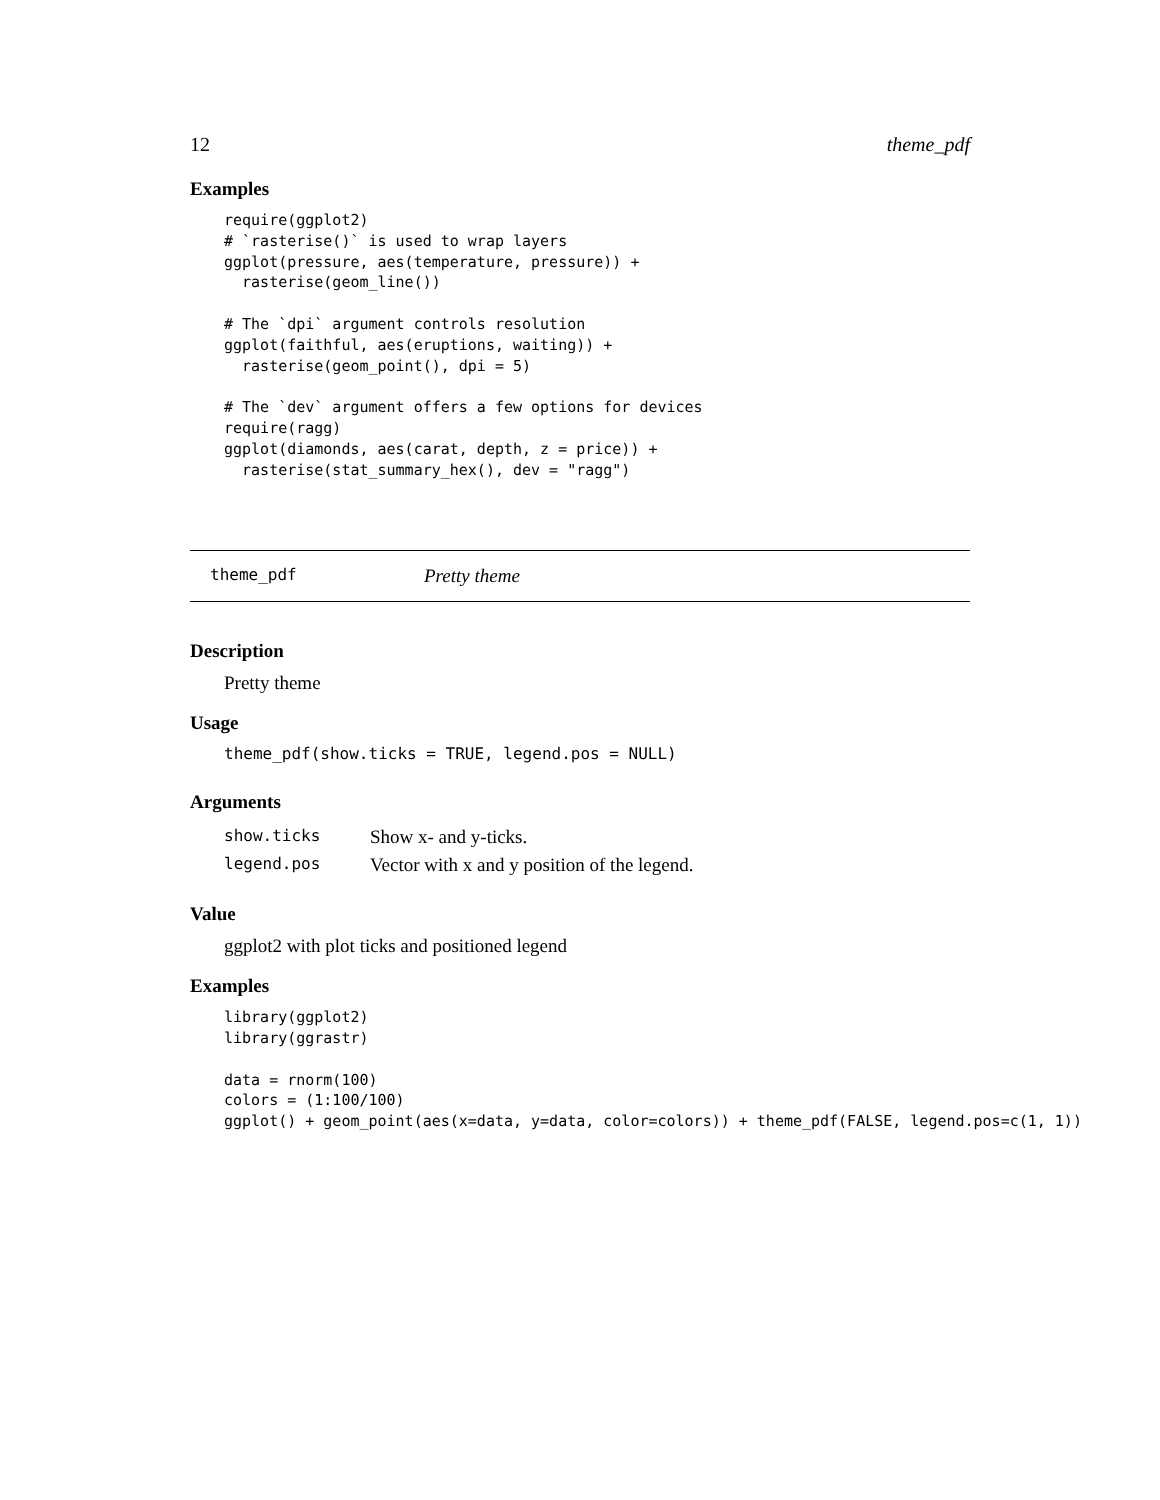12 theme_pdf
Examples
require(ggplot2)
# `rasterise()` is used to wrap layers
ggplot(pressure, aes(temperature, pressure)) +
  rasterise(geom_line())

# The `dpi` argument controls resolution
ggplot(faithful, aes(eruptions, waiting)) +
  rasterise(geom_point(), dpi = 5)

# The `dev` argument offers a few options for devices
require(ragg)
ggplot(diamonds, aes(carat, depth, z = price)) +
  rasterise(stat_summary_hex(), dev = "ragg")
theme_pdf Pretty theme
Description
Pretty theme
Usage
theme_pdf(show.ticks = TRUE, legend.pos = NULL)
Arguments
| show.ticks | Show x- and y-ticks. |
| legend.pos | Vector with x and y position of the legend. |
Value
ggplot2 with plot ticks and positioned legend
Examples
library(ggplot2)
library(ggrastr)

data = rnorm(100)
colors = (1:100/100)
ggplot() + geom_point(aes(x=data, y=data, color=colors)) + theme_pdf(FALSE, legend.pos=c(1, 1))